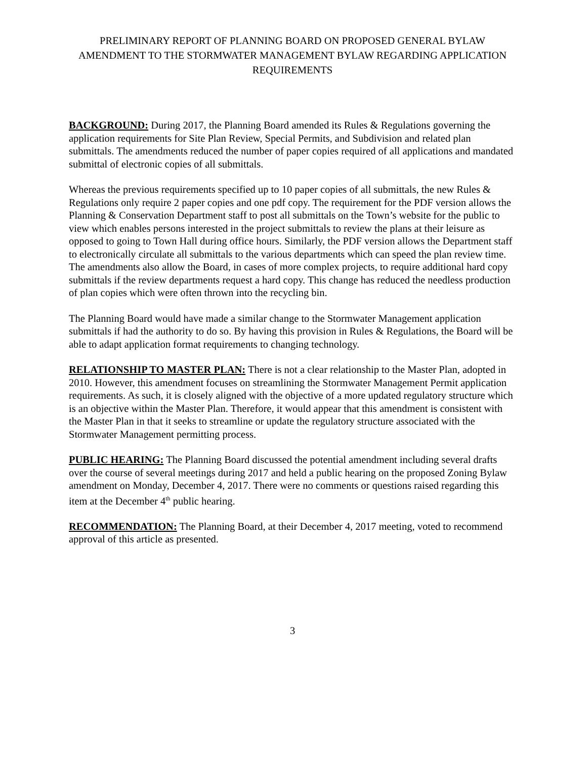PRELIMINARY REPORT OF PLANNING BOARD ON PROPOSED GENERAL BYLAW AMENDMENT TO THE STORMWATER MANAGEMENT BYLAW REGARDING APPLICATION REQUIREMENTS
BACKGROUND: During 2017, the Planning Board amended its Rules & Regulations governing the application requirements for Site Plan Review, Special Permits, and Subdivision and related plan submittals. The amendments reduced the number of paper copies required of all applications and mandated submittal of electronic copies of all submittals.
Whereas the previous requirements specified up to 10 paper copies of all submittals, the new Rules & Regulations only require 2 paper copies and one pdf copy. The requirement for the PDF version allows the Planning & Conservation Department staff to post all submittals on the Town’s website for the public to view which enables persons interested in the project submittals to review the plans at their leisure as opposed to going to Town Hall during office hours. Similarly, the PDF version allows the Department staff to electronically circulate all submittals to the various departments which can speed the plan review time. The amendments also allow the Board, in cases of more complex projects, to require additional hard copy submittals if the review departments request a hard copy. This change has reduced the needless production of plan copies which were often thrown into the recycling bin.
The Planning Board would have made a similar change to the Stormwater Management application submittals if had the authority to do so. By having this provision in Rules & Regulations, the Board will be able to adapt application format requirements to changing technology.
RELATIONSHIP TO MASTER PLAN: There is not a clear relationship to the Master Plan, adopted in 2010. However, this amendment focuses on streamlining the Stormwater Management Permit application requirements. As such, it is closely aligned with the objective of a more updated regulatory structure which is an objective within the Master Plan. Therefore, it would appear that this amendment is consistent with the Master Plan in that it seeks to streamline or update the regulatory structure associated with the Stormwater Management permitting process.
PUBLIC HEARING: The Planning Board discussed the potential amendment including several drafts over the course of several meetings during 2017 and held a public hearing on the proposed Zoning Bylaw amendment on Monday, December 4, 2017. There were no comments or questions raised regarding this item at the December 4<sup>th</sup> public hearing.
RECOMMENDATION: The Planning Board, at their December 4, 2017 meeting, voted to recommend approval of this article as presented.
3